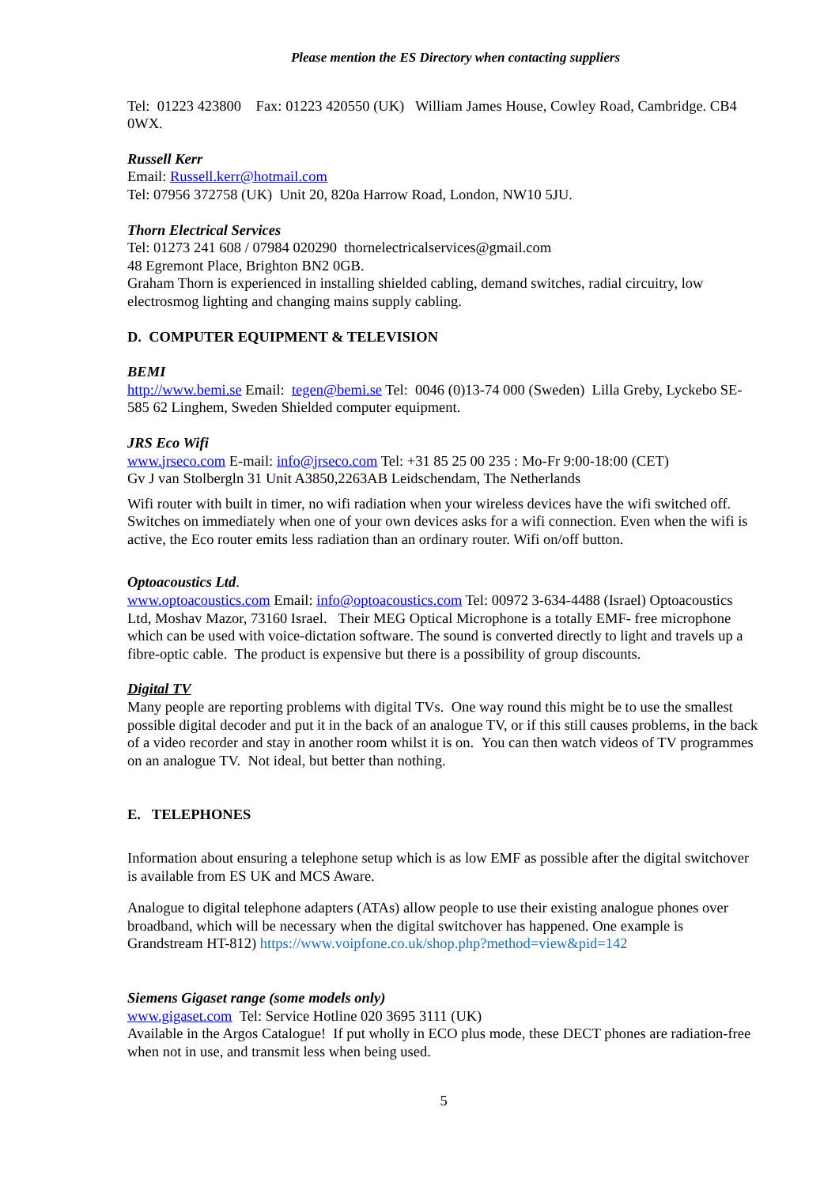Please mention the ES Directory when contacting suppliers
Tel: 01223 423800 Fax: 01223 420550 (UK) William James House, Cowley Road, Cambridge. CB4 0WX.
Russell Kerr
Email: Russell.kerr@hotmail.com
Tel: 07956 372758 (UK) Unit 20, 820a Harrow Road, London, NW10 5JU.
Thorn Electrical Services
Tel: 01273 241 608 / 07984 020290 thornelectricalservices@gmail.com
48 Egremont Place, Brighton BN2 0GB.
Graham Thorn is experienced in installing shielded cabling, demand switches, radial circuitry, low electrosmog lighting and changing mains supply cabling.
D. COMPUTER EQUIPMENT & TELEVISION
BEMI
http://www.bemi.se Email: tegen@bemi.se Tel: 0046 (0)13-74 000 (Sweden) Lilla Greby, Lyckebo SE-585 62 Linghem, Sweden Shielded computer equipment.
JRS Eco Wifi
www.jrseco.com E-mail: info@jrseco.com Tel: +31 85 25 00 235 : Mo-Fr 9:00-18:00 (CET)
Gv J van Stolbergln 31 Unit A3850,2263AB Leidschendam, The Netherlands
Wifi router with built in timer, no wifi radiation when your wireless devices have the wifi switched off. Switches on immediately when one of your own devices asks for a wifi connection. Even when the wifi is active, the Eco router emits less radiation than an ordinary router. Wifi on/off button.
Optoacoustics Ltd.
www.optoacoustics.com Email: info@optoacoustics.com Tel: 00972 3-634-4488 (Israel) Optoacoustics Ltd, Moshav Mazor, 73160 Israel. Their MEG Optical Microphone is a totally EMF- free microphone which can be used with voice-dictation software. The sound is converted directly to light and travels up a fibre-optic cable. The product is expensive but there is a possibility of group discounts.
Digital TV
Many people are reporting problems with digital TVs. One way round this might be to use the smallest possible digital decoder and put it in the back of an analogue TV, or if this still causes problems, in the back of a video recorder and stay in another room whilst it is on. You can then watch videos of TV programmes on an analogue TV. Not ideal, but better than nothing.
E. TELEPHONES
Information about ensuring a telephone setup which is as low EMF as possible after the digital switchover is available from ES UK and MCS Aware.
Analogue to digital telephone adapters (ATAs) allow people to use their existing analogue phones over broadband, which will be necessary when the digital switchover has happened. One example is Grandstream HT-812) https://www.voipfone.co.uk/shop.php?method=view&pid=142
Siemens Gigaset range (some models only)
www.gigaset.com Tel: Service Hotline 020 3695 3111 (UK)
Available in the Argos Catalogue! If put wholly in ECO plus mode, these DECT phones are radiation-free when not in use, and transmit less when being used.
5